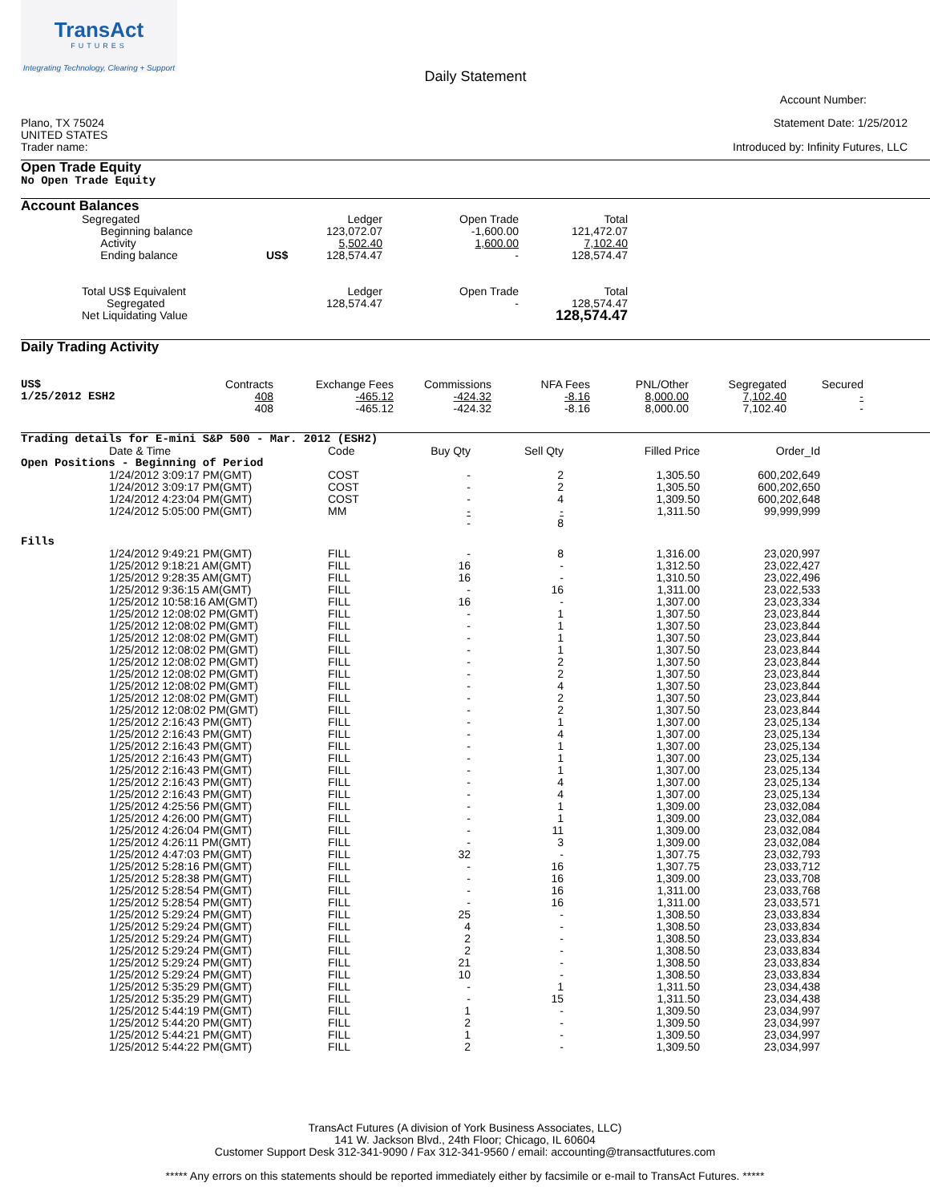TransAct
FUTURES
Integrating Technology, Clearing + Support
Daily Statement
Account Number:
Plano, TX 75024
UNITED STATES
Trader name:
Statement Date: 1/25/2012
Introduced by: Infinity Futures, LLC
Open Trade Equity
No Open Trade Equity
Account Balances
| Segregated | | Ledger | Open Trade | Total |
| Beginning balance | | 123,072.07 | -1,600.00 | 121,472.07 |
| Activity | | 5,502.40 | 1,600.00 | 7,102.40 |
| Ending balance | US$ | 128,574.47 | - | 128,574.47 |
| Total US$ Equivalent | | Ledger | Open Trade | Total |
| Segregated | | 128,574.47 | - | 128,574.47 |
| Net Liquidating Value | | | | 128,574.47 |
Daily Trading Activity
| US$ | Contracts | Exchange Fees | Commissions | NFA Fees | PNL/Other | Segregated | Secured |
| 1/25/2012 ESH2 | 408 | -465.12 | -424.32 | -8.16 | 8,000.00 | 7,102.40 | - |
| | 408 | -465.12 | -424.32 | -8.16 | 8,000.00 | 7,102.40 | - |
Trading details for E-mini S&P 500 - Mar. 2012 (ESH2)
| | Date & Time | Code | Buy Qty | Sell Qty | Filled Price | Order_Id |
| --- | --- | --- | --- | --- | --- | --- |
| Open Positions - Beginning of Period | | | | | | |
| | 1/24/2012 3:09:17 PM(GMT) | COST | - | 2 | 1,305.50 | 600,202,649 |
| | 1/24/2012 3:09:17 PM(GMT) | COST | - | 2 | 1,305.50 | 600,202,650 |
| | 1/24/2012 4:23:04 PM(GMT) | COST | - | 4 | 1,309.50 | 600,202,648 |
| | 1/24/2012 5:05:00 PM(GMT) | MM | - | - | 1,311.50 | 99,999,999 |
| | | | - | 8 | | |
| Fills | | | | | | |
| | 1/24/2012 9:49:21 PM(GMT) | FILL | - | 8 | 1,316.00 | 23,020,997 |
| | 1/25/2012 9:18:21 AM(GMT) | FILL | 16 | - | 1,312.50 | 23,022,427 |
| | 1/25/2012 9:28:35 AM(GMT) | FILL | 16 | - | 1,310.50 | 23,022,496 |
| | 1/25/2012 9:36:15 AM(GMT) | FILL | - | 16 | 1,311.00 | 23,022,533 |
| | 1/25/2012 10:58:16 AM(GMT) | FILL | 16 | - | 1,307.00 | 23,023,334 |
| | 1/25/2012 12:08:02 PM(GMT) | FILL | - | 1 | 1,307.50 | 23,023,844 |
| | 1/25/2012 12:08:02 PM(GMT) | FILL | - | 1 | 1,307.50 | 23,023,844 |
| | 1/25/2012 12:08:02 PM(GMT) | FILL | - | 1 | 1,307.50 | 23,023,844 |
| | 1/25/2012 12:08:02 PM(GMT) | FILL | - | 1 | 1,307.50 | 23,023,844 |
| | 1/25/2012 12:08:02 PM(GMT) | FILL | - | 2 | 1,307.50 | 23,023,844 |
| | 1/25/2012 12:08:02 PM(GMT) | FILL | - | 2 | 1,307.50 | 23,023,844 |
| | 1/25/2012 12:08:02 PM(GMT) | FILL | - | 4 | 1,307.50 | 23,023,844 |
| | 1/25/2012 12:08:02 PM(GMT) | FILL | - | 2 | 1,307.50 | 23,023,844 |
| | 1/25/2012 12:08:02 PM(GMT) | FILL | - | 2 | 1,307.50 | 23,023,844 |
| | 1/25/2012 2:16:43 PM(GMT) | FILL | - | 1 | 1,307.00 | 23,025,134 |
| | 1/25/2012 2:16:43 PM(GMT) | FILL | - | 4 | 1,307.00 | 23,025,134 |
| | 1/25/2012 2:16:43 PM(GMT) | FILL | - | 1 | 1,307.00 | 23,025,134 |
| | 1/25/2012 2:16:43 PM(GMT) | FILL | - | 1 | 1,307.00 | 23,025,134 |
| | 1/25/2012 2:16:43 PM(GMT) | FILL | - | 1 | 1,307.00 | 23,025,134 |
| | 1/25/2012 2:16:43 PM(GMT) | FILL | - | 4 | 1,307.00 | 23,025,134 |
| | 1/25/2012 2:16:43 PM(GMT) | FILL | - | 4 | 1,307.00 | 23,025,134 |
| | 1/25/2012 4:25:56 PM(GMT) | FILL | - | 1 | 1,309.00 | 23,032,084 |
| | 1/25/2012 4:26:00 PM(GMT) | FILL | - | 1 | 1,309.00 | 23,032,084 |
| | 1/25/2012 4:26:04 PM(GMT) | FILL | - | 11 | 1,309.00 | 23,032,084 |
| | 1/25/2012 4:26:11 PM(GMT) | FILL | - | 3 | 1,309.00 | 23,032,084 |
| | 1/25/2012 4:47:03 PM(GMT) | FILL | 32 | - | 1,307.75 | 23,032,793 |
| | 1/25/2012 5:28:16 PM(GMT) | FILL | - | 16 | 1,307.75 | 23,033,712 |
| | 1/25/2012 5:28:38 PM(GMT) | FILL | - | 16 | 1,309.00 | 23,033,708 |
| | 1/25/2012 5:28:54 PM(GMT) | FILL | - | 16 | 1,311.00 | 23,033,768 |
| | 1/25/2012 5:28:54 PM(GMT) | FILL | - | 16 | 1,311.00 | 23,033,571 |
| | 1/25/2012 5:29:24 PM(GMT) | FILL | 25 | - | 1,308.50 | 23,033,834 |
| | 1/25/2012 5:29:24 PM(GMT) | FILL | 4 | - | 1,308.50 | 23,033,834 |
| | 1/25/2012 5:29:24 PM(GMT) | FILL | 2 | - | 1,308.50 | 23,033,834 |
| | 1/25/2012 5:29:24 PM(GMT) | FILL | 2 | - | 1,308.50 | 23,033,834 |
| | 1/25/2012 5:29:24 PM(GMT) | FILL | 21 | - | 1,308.50 | 23,033,834 |
| | 1/25/2012 5:29:24 PM(GMT) | FILL | 10 | - | 1,308.50 | 23,033,834 |
| | 1/25/2012 5:35:29 PM(GMT) | FILL | - | 1 | 1,311.50 | 23,034,438 |
| | 1/25/2012 5:35:29 PM(GMT) | FILL | - | 15 | 1,311.50 | 23,034,438 |
| | 1/25/2012 5:44:19 PM(GMT) | FILL | 1 | - | 1,309.50 | 23,034,997 |
| | 1/25/2012 5:44:20 PM(GMT) | FILL | 2 | - | 1,309.50 | 23,034,997 |
| | 1/25/2012 5:44:21 PM(GMT) | FILL | 1 | - | 1,309.50 | 23,034,997 |
| | 1/25/2012 5:44:22 PM(GMT) | FILL | 2 | - | 1,309.50 | 23,034,997 |
TransAct Futures (A division of York Business Associates, LLC)
141 W. Jackson Blvd., 24th Floor; Chicago, IL 60604
Customer Support Desk 312-341-9090 / Fax 312-341-9560 / email: accounting@transactfutures.com
***** Any errors on this statements should be reported immediately either by facsimile or e-mail to TransAct Futures. *****